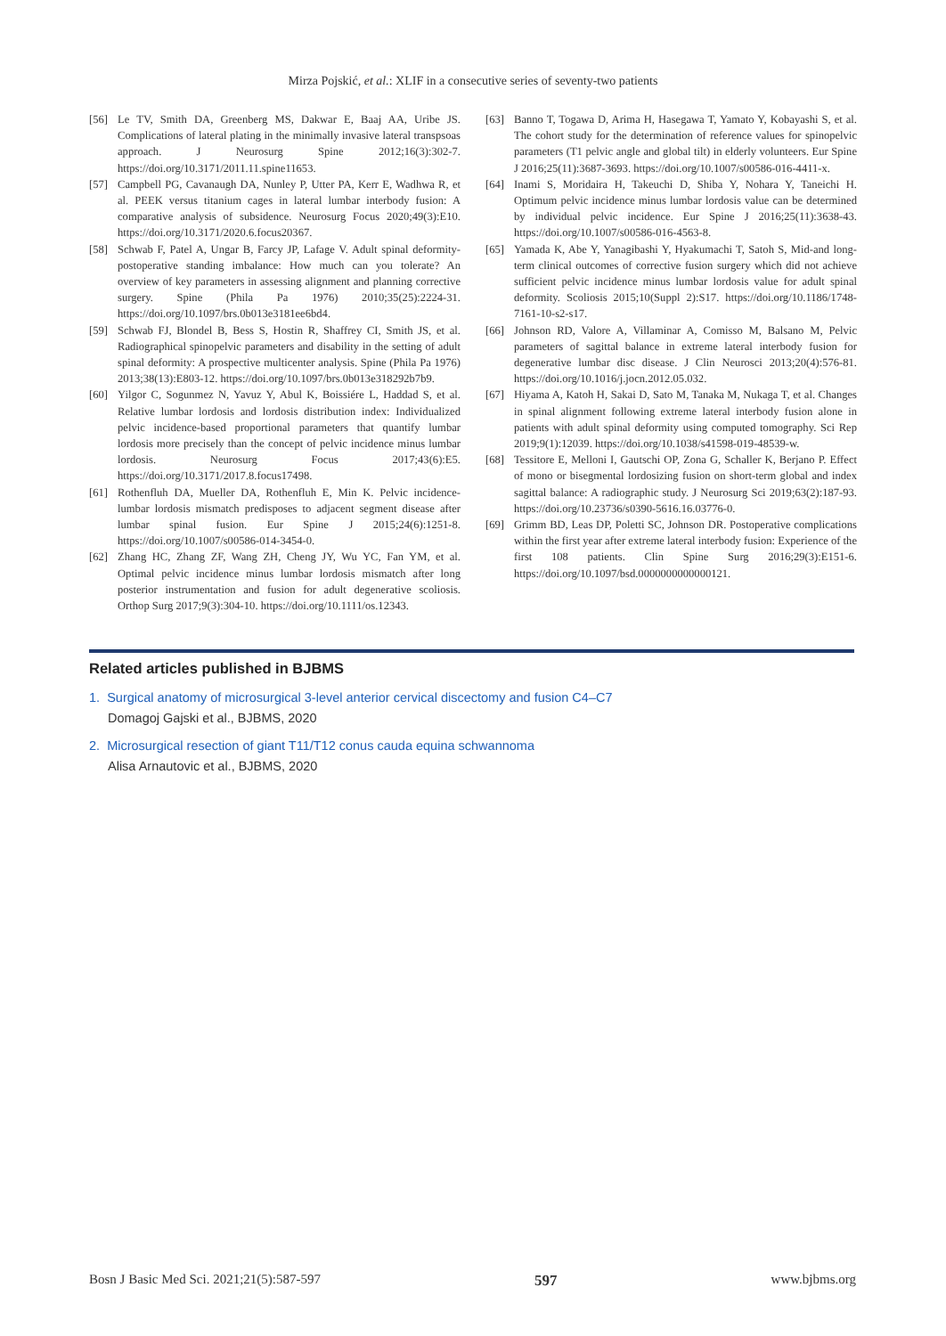Mirza Pojskić, et al.: XLIF in a consecutive series of seventy-two patients
[56] Le TV, Smith DA, Greenberg MS, Dakwar E, Baaj AA, Uribe JS. Complications of lateral plating in the minimally invasive lateral transpsoas approach. J Neurosurg Spine 2012;16(3):302-7. https://doi.org/10.3171/2011.11.spine11653.
[57] Campbell PG, Cavanaugh DA, Nunley P, Utter PA, Kerr E, Wadhwa R, et al. PEEK versus titanium cages in lateral lumbar interbody fusion: A comparative analysis of subsidence. Neurosurg Focus 2020;49(3):E10. https://doi.org/10.3171/2020.6.focus20367.
[58] Schwab F, Patel A, Ungar B, Farcy JP, Lafage V. Adult spinal deformity-postoperative standing imbalance: How much can you tolerate? An overview of key parameters in assessing alignment and planning corrective surgery. Spine (Phila Pa 1976) 2010;35(25):2224-31. https://doi.org/10.1097/brs.0b013e3181ee6bd4.
[59] Schwab FJ, Blondel B, Bess S, Hostin R, Shaffrey CI, Smith JS, et al. Radiographical spinopelvic parameters and disability in the setting of adult spinal deformity: A prospective multicenter analysis. Spine (Phila Pa 1976) 2013;38(13):E803-12. https://doi.org/10.1097/brs.0b013e318292b7b9.
[60] Yilgor C, Sogunmez N, Yavuz Y, Abul K, Boissiére L, Haddad S, et al. Relative lumbar lordosis and lordosis distribution index: Individualized pelvic incidence-based proportional parameters that quantify lumbar lordosis more precisely than the concept of pelvic incidence minus lumbar lordosis. Neurosurg Focus 2017;43(6):E5. https://doi.org/10.3171/2017.8.focus17498.
[61] Rothenfluh DA, Mueller DA, Rothenfluh E, Min K. Pelvic incidence-lumbar lordosis mismatch predisposes to adjacent segment disease after lumbar spinal fusion. Eur Spine J 2015;24(6):1251-8. https://doi.org/10.1007/s00586-014-3454-0.
[62] Zhang HC, Zhang ZF, Wang ZH, Cheng JY, Wu YC, Fan YM, et al. Optimal pelvic incidence minus lumbar lordosis mismatch after long posterior instrumentation and fusion for adult degenerative scoliosis. Orthop Surg 2017;9(3):304-10. https://doi.org/10.1111/os.12343.
[63] Banno T, Togawa D, Arima H, Hasegawa T, Yamato Y, Kobayashi S, et al. The cohort study for the determination of reference values for spinopelvic parameters (T1 pelvic angle and global tilt) in elderly volunteers. Eur Spine J 2016;25(11):3687-3693. https://doi.org/10.1007/s00586-016-4411-x.
[64] Inami S, Moridaira H, Takeuchi D, Shiba Y, Nohara Y, Taneichi H. Optimum pelvic incidence minus lumbar lordosis value can be determined by individual pelvic incidence. Eur Spine J 2016;25(11):3638-43. https://doi.org/10.1007/s00586-016-4563-8.
[65] Yamada K, Abe Y, Yanagibashi Y, Hyakumachi T, Satoh S, Mid-and long-term clinical outcomes of corrective fusion surgery which did not achieve sufficient pelvic incidence minus lumbar lordosis value for adult spinal deformity. Scoliosis 2015;10(Suppl 2):S17. https://doi.org/10.1186/1748-7161-10-s2-s17.
[66] Johnson RD, Valore A, Villaminar A, Comisso M, Balsano M, Pelvic parameters of sagittal balance in extreme lateral interbody fusion for degenerative lumbar disc disease. J Clin Neurosci 2013;20(4):576-81. https://doi.org/10.1016/j.jocn.2012.05.032.
[67] Hiyama A, Katoh H, Sakai D, Sato M, Tanaka M, Nukaga T, et al. Changes in spinal alignment following extreme lateral interbody fusion alone in patients with adult spinal deformity using computed tomography. Sci Rep 2019;9(1):12039. https://doi.org/10.1038/s41598-019-48539-w.
[68] Tessitore E, Melloni I, Gautschi OP, Zona G, Schaller K, Berjano P. Effect of mono or bisegmental lordosizing fusion on short-term global and index sagittal balance: A radiographic study. J Neurosurg Sci 2019;63(2):187-93. https://doi.org/10.23736/s0390-5616.16.03776-0.
[69] Grimm BD, Leas DP, Poletti SC, Johnson DR. Postoperative complications within the first year after extreme lateral interbody fusion: Experience of the first 108 patients. Clin Spine Surg 2016;29(3):E151-6. https://doi.org/10.1097/bsd.0000000000000121.
Related articles published in BJBMS
1. Surgical anatomy of microsurgical 3-level anterior cervical discectomy and fusion C4–C7
Domagoj Gajski et al., BJBMS, 2020
2. Microsurgical resection of giant T11/T12 conus cauda equina schwannoma
Alisa Arnautovic et al., BJBMS, 2020
Bosn J Basic Med Sci. 2021;21(5):587-597 597 www.bjbms.org